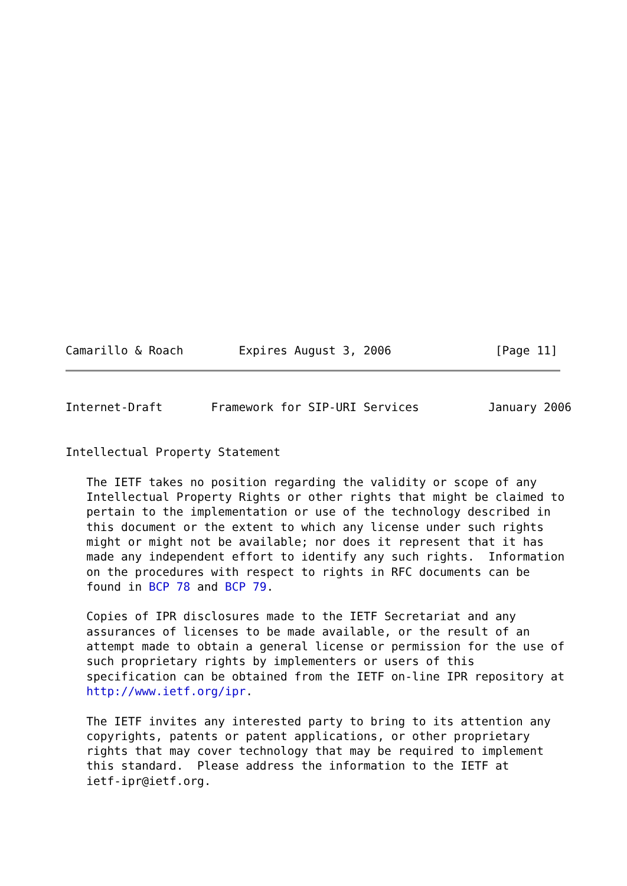Camarillo & Roach        Expires August 3, 2006               [Page 11]
Internet-Draft       Framework for SIP-URI Services          January 2006


Intellectual Property Statement

   The IETF takes no position regarding the validity or scope of any
   Intellectual Property Rights or other rights that might be claimed to
   pertain to the implementation or use of the technology described in
   this document or the extent to which any license under such rights
   might or might not be available; nor does it represent that it has
   made any independent effort to identify any such rights.  Information
   on the procedures with respect to rights in RFC documents can be
   found in BCP 78 and BCP 79.

   Copies of IPR disclosures made to the IETF Secretariat and any
   assurances of licenses to be made available, or the result of an
   attempt made to obtain a general license or permission for the use of
   such proprietary rights by implementers or users of this
   specification can be obtained from the IETF on-line IPR repository at
   http://www.ietf.org/ipr.

   The IETF invites any interested party to bring to its attention any
   copyrights, patents or patent applications, or other proprietary
   rights that may cover technology that may be required to implement
   this standard.  Please address the information to the IETF at
   ietf-ipr@ietf.org.